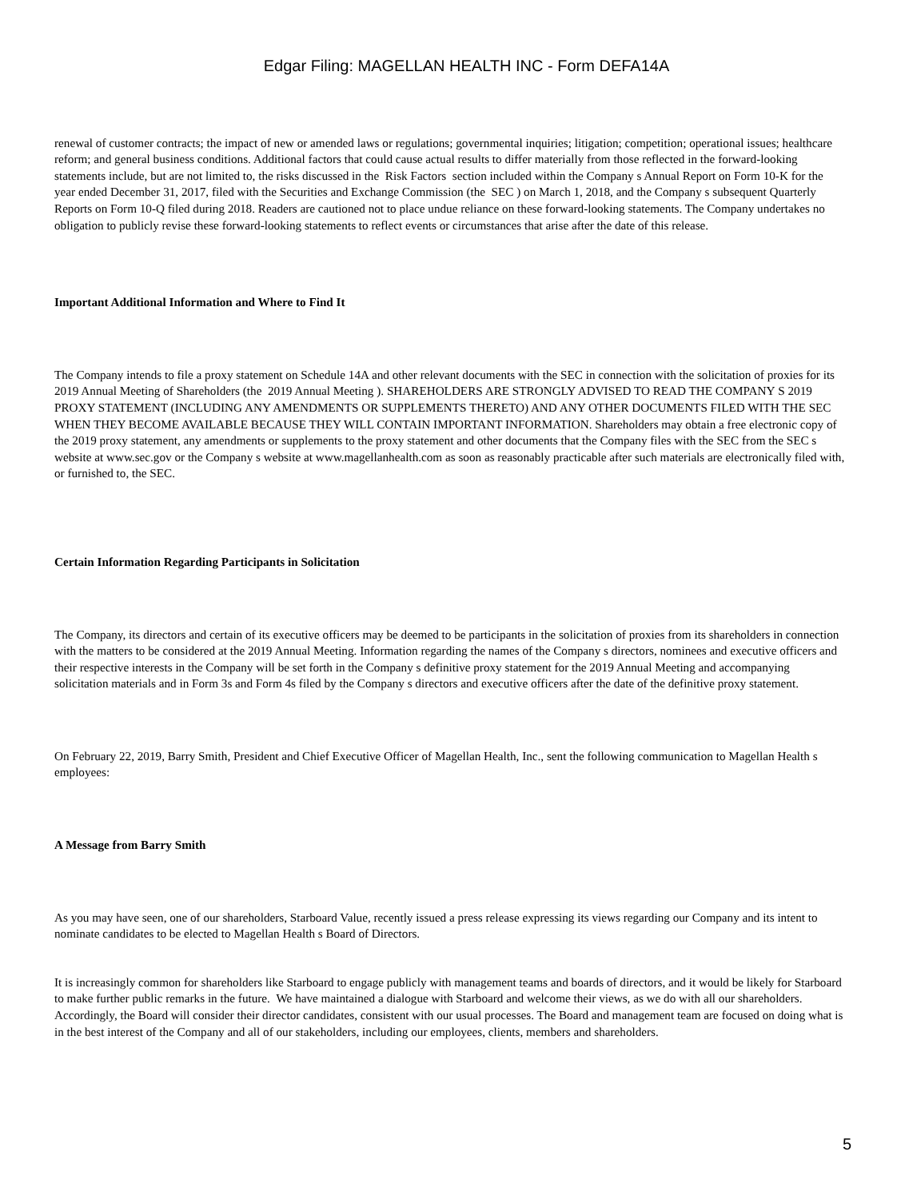Edgar Filing: MAGELLAN HEALTH INC - Form DEFA14A
renewal of customer contracts; the impact of new or amended laws or regulations; governmental inquiries; litigation; competition; operational issues; healthcare reform; and general business conditions. Additional factors that could cause actual results to differ materially from those reflected in the forward-looking statements include, but are not limited to, the risks discussed in the Risk Factors section included within the Company s Annual Report on Form 10-K for the year ended December 31, 2017, filed with the Securities and Exchange Commission (the SEC ) on March 1, 2018, and the Company s subsequent Quarterly Reports on Form 10-Q filed during 2018. Readers are cautioned not to place undue reliance on these forward-looking statements. The Company undertakes no obligation to publicly revise these forward-looking statements to reflect events or circumstances that arise after the date of this release.
Important Additional Information and Where to Find It
The Company intends to file a proxy statement on Schedule 14A and other relevant documents with the SEC in connection with the solicitation of proxies for its 2019 Annual Meeting of Shareholders (the 2019 Annual Meeting ). SHAREHOLDERS ARE STRONGLY ADVISED TO READ THE COMPANY S 2019 PROXY STATEMENT (INCLUDING ANY AMENDMENTS OR SUPPLEMENTS THERETO) AND ANY OTHER DOCUMENTS FILED WITH THE SEC WHEN THEY BECOME AVAILABLE BECAUSE THEY WILL CONTAIN IMPORTANT INFORMATION. Shareholders may obtain a free electronic copy of the 2019 proxy statement, any amendments or supplements to the proxy statement and other documents that the Company files with the SEC from the SEC s website at www.sec.gov or the Company s website at www.magellanhealth.com as soon as reasonably practicable after such materials are electronically filed with, or furnished to, the SEC.
Certain Information Regarding Participants in Solicitation
The Company, its directors and certain of its executive officers may be deemed to be participants in the solicitation of proxies from its shareholders in connection with the matters to be considered at the 2019 Annual Meeting. Information regarding the names of the Company s directors, nominees and executive officers and their respective interests in the Company will be set forth in the Company s definitive proxy statement for the 2019 Annual Meeting and accompanying solicitation materials and in Form 3s and Form 4s filed by the Company s directors and executive officers after the date of the definitive proxy statement.
On February 22, 2019, Barry Smith, President and Chief Executive Officer of Magellan Health, Inc., sent the following communication to Magellan Health s employees:
A Message from Barry Smith
As you may have seen, one of our shareholders, Starboard Value, recently issued a press release expressing its views regarding our Company and its intent to nominate candidates to be elected to Magellan Health s Board of Directors.
It is increasingly common for shareholders like Starboard to engage publicly with management teams and boards of directors, and it would be likely for Starboard to make further public remarks in the future. We have maintained a dialogue with Starboard and welcome their views, as we do with all our shareholders. Accordingly, the Board will consider their director candidates, consistent with our usual processes. The Board and management team are focused on doing what is in the best interest of the Company and all of our stakeholders, including our employees, clients, members and shareholders.
5